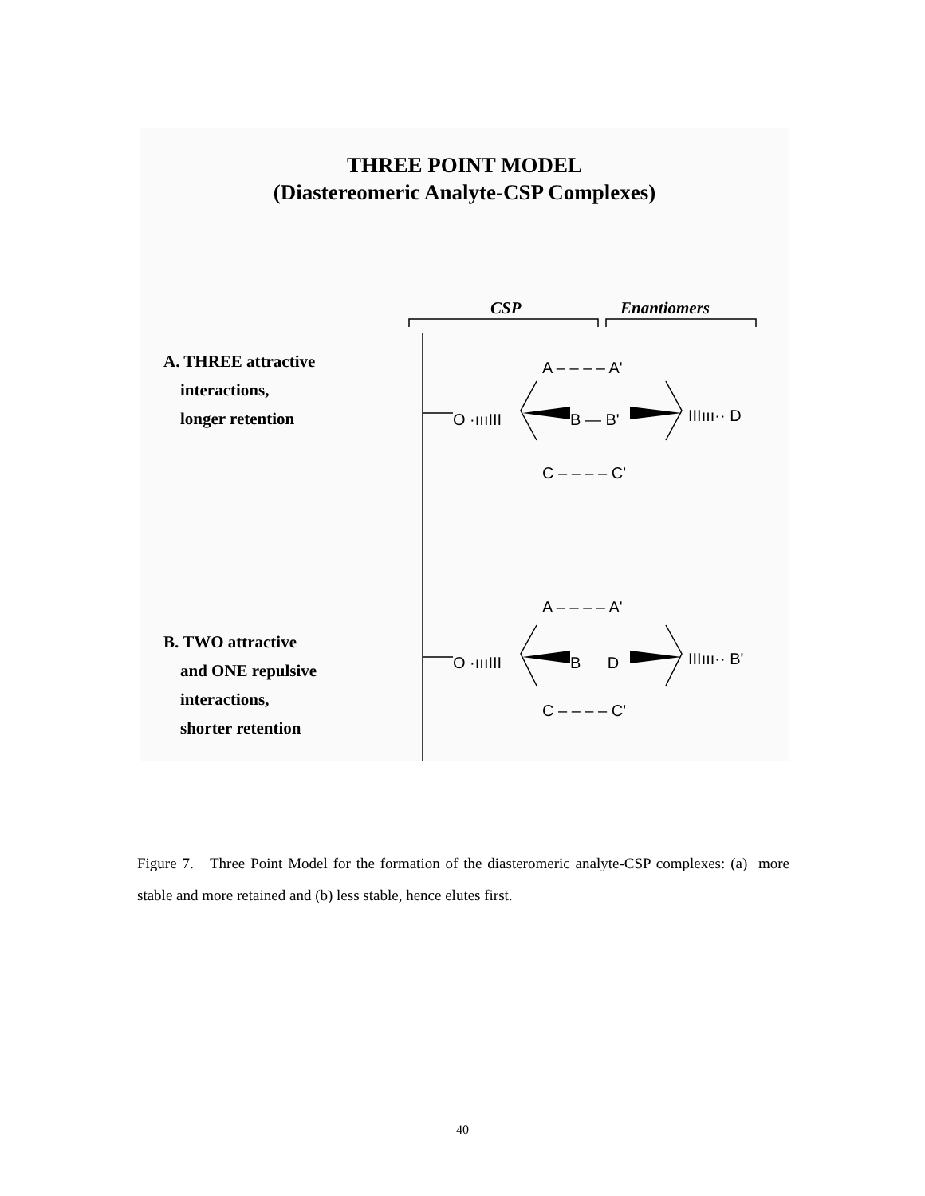THREE POINT MODEL
(Diastereomeric Analyte-CSP Complexes)
CSP Enantiomers
A. THREE attractive
interactions,
longer retention
B. TWO attractive
and ONE repulsive
interactions,
shorter retention
A – – – – A'
O ·ıııIII B — B' IIIııı·· D
C – – – – C'
A – – – – A'
O ·ıııIII B D IIIııı·· B'
C – – – – C'
Figure 7. Three Point Model for the formation of the diasteromeric analyte-CSP complexes: (a) more stable and more retained and (b) less stable, hence elutes first.
40